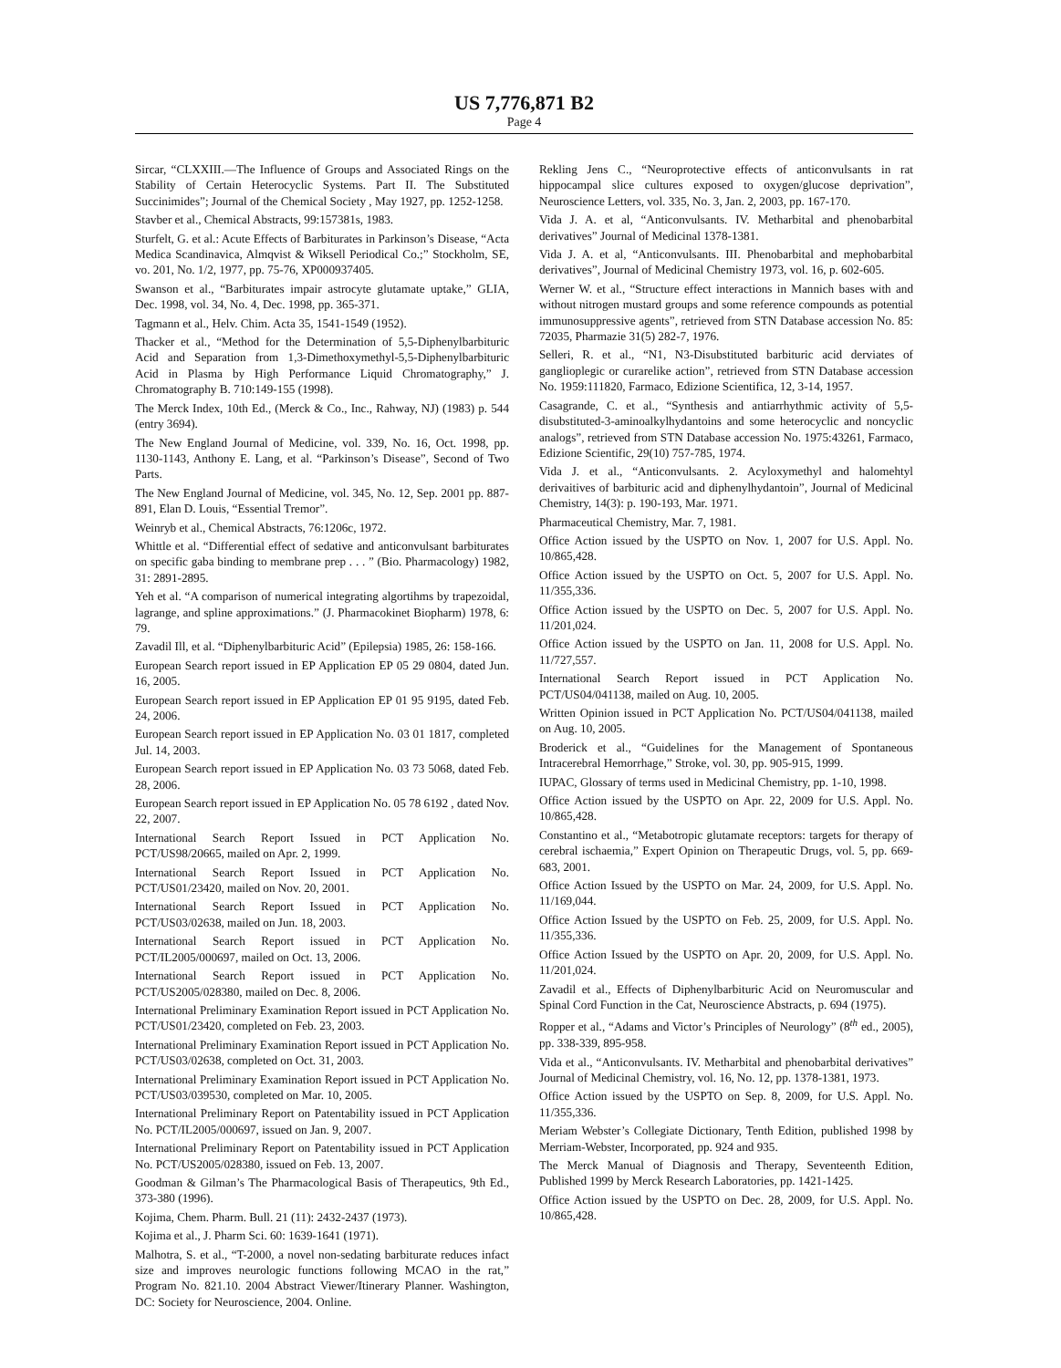US 7,776,871 B2
Page 4
Sircar, “CLXXIII.—The Influence of Groups and Associated Rings on the Stability of Certain Heterocyclic Systems. Part II. The Substituted Succinimides”; Journal of the Chemical Society , May 1927, pp. 1252-1258.
Stavber et al., Chemical Abstracts, 99:157381s, 1983.
Sturfelt, G. et al.: Acute Effects of Barbiturates in Parkinson’s Disease, “Acta Medica Scandinavica, Almqvist & Wiksell Periodical Co.;” Stockholm, SE, vo. 201, No. 1/2, 1977, pp. 75-76, XP000937405.
Swanson et al., “Barbiturates impair astrocyte glutamate uptake,” GLIA, Dec. 1998, vol. 34, No. 4, Dec. 1998, pp. 365-371.
Tagmann et al., Helv. Chim. Acta 35, 1541-1549 (1952).
Thacker et al., “Method for the Determination of 5,5-Diphenylbarbituric Acid and Separation from 1,3-Dimethoxymethyl-5,5-Diphenylbarbituric Acid in Plasma by High Performance Liquid Chromatography,” J. Chromatography B. 710:149-155 (1998).
The Merck Index, 10th Ed., (Merck & Co., Inc., Rahway, NJ) (1983) p. 544 (entry 3694).
The New England Journal of Medicine, vol. 339, No. 16, Oct. 1998, pp. 1130-1143, Anthony E. Lang, et al. “Parkinson’s Disease”, Second of Two Parts.
The New England Journal of Medicine, vol. 345, No. 12, Sep. 2001 pp. 887-891, Elan D. Louis, “Essential Tremor”.
Weinryb et al., Chemical Abstracts, 76:1206c, 1972.
Whittle et al. “Differential effect of sedative and anticonvulsant barbiturates on specific gaba binding to membrane prep . . . ” (Bio. Pharmacology) 1982, 31: 2891-2895.
Yeh et al. “A comparison of numerical integrating algortihms by trapezoidal, lagrange, and spline approximations.” (J. Pharmacokinet Biopharm) 1978, 6: 79.
Zavadil Ill, et al. “Diphenylbarbituric Acid” (Epilepsia) 1985, 26: 158-166.
European Search report issued in EP Application EP 05 29 0804, dated Jun. 16, 2005.
European Search report issued in EP Application EP 01 95 9195, dated Feb. 24, 2006.
European Search report issued in EP Application No. 03 01 1817, completed Jul. 14, 2003.
European Search report issued in EP Application No. 03 73 5068, dated Feb. 28, 2006.
European Search report issued in EP Application No. 05 78 6192 , dated Nov. 22, 2007.
International Search Report Issued in PCT Application No. PCT/US98/20665, mailed on Apr. 2, 1999.
International Search Report Issued in PCT Application No. PCT/US01/23420, mailed on Nov. 20, 2001.
International Search Report Issued in PCT Application No. PCT/US03/02638, mailed on Jun. 18, 2003.
International Search Report issued in PCT Application No. PCT/IL2005/000697, mailed on Oct. 13, 2006.
International Search Report issued in PCT Application No. PCT/US2005/028380, mailed on Dec. 8, 2006.
International Preliminary Examination Report issued in PCT Application No. PCT/US01/23420, completed on Feb. 23, 2003.
International Preliminary Examination Report issued in PCT Application No. PCT/US03/02638, completed on Oct. 31, 2003.
International Preliminary Examination Report issued in PCT Application No. PCT/US03/039530, completed on Mar. 10, 2005.
International Preliminary Report on Patentability issued in PCT Application No. PCT/IL2005/000697, issued on Jan. 9, 2007.
International Preliminary Report on Patentability issued in PCT Application No. PCT/US2005/028380, issued on Feb. 13, 2007.
Goodman & Gilman’s The Pharmacological Basis of Therapeutics, 9th Ed., 373-380 (1996).
Kojima, Chem. Pharm. Bull. 21 (11): 2432-2437 (1973).
Kojima et al., J. Pharm Sci. 60: 1639-1641 (1971).
Malhotra, S. et al., “T-2000, a novel non-sedating barbiturate reduces infact size and improves neurologic functions following MCAO in the rat,” Program No. 821.10. 2004 Abstract Viewer/Itinerary Planner. Washington, DC: Society for Neuroscience, 2004. Online.
Rekling Jens C., “Neuroprotective effects of anticonvulsants in rat hippocampal slice cultures exposed to oxygen/glucose deprivation”, Neuroscience Letters, vol. 335, No. 3, Jan. 2, 2003, pp. 167-170.
Vida J. A. et al, “Anticonvulsants. IV. Metharbital and phenobarbital derivatives” Journal of Medicinal 1378-1381.
Vida J. A. et al, “Anticonvulsants. III. Phenobarbital and mephobarbital derivatives”, Journal of Medicinal Chemistry 1973, vol. 16, p. 602-605.
Werner W. et al., “Structure effect interactions in Mannich bases with and without nitrogen mustard groups and some reference compounds as potential immunosuppressive agents”, retrieved from STN Database accession No. 85: 72035, Pharmazie 31(5) 282-7, 1976.
Selleri, R. et al., “N1, N3-Disubstituted barbituric acid derviates of ganglioplegic or curarelike action”, retrieved from STN Database accession No. 1959:111820, Farmaco, Edizione Scientifica, 12, 3-14, 1957.
Casagrande, C. et al., “Synthesis and antiarrhythmic activity of 5,5-disubstituted-3-aminoalkylhydantoins and some heterocyclic and noncyclic analogs”, retrieved from STN Database accession No. 1975:43261, Farmaco, Edizione Scientific, 29(10) 757-785, 1974.
Vida J. et al., “Anticonvulsants. 2. Acyloxymethyl and halomehtyl derivaitives of barbituric acid and diphenylhydantoin”, Journal of Medicinal Chemistry, 14(3): p. 190-193, Mar. 1971.
Pharmaceutical Chemistry, Mar. 7, 1981.
Office Action issued by the USPTO on Nov. 1, 2007 for U.S. Appl. No. 10/865,428.
Office Action issued by the USPTO on Oct. 5, 2007 for U.S. Appl. No. 11/355,336.
Office Action issued by the USPTO on Dec. 5, 2007 for U.S. Appl. No. 11/201,024.
Office Action issued by the USPTO on Jan. 11, 2008 for U.S. Appl. No. 11/727,557.
International Search Report issued in PCT Application No. PCT/US04/041138, mailed on Aug. 10, 2005.
Written Opinion issued in PCT Application No. PCT/US04/041138, mailed on Aug. 10, 2005.
Broderick et al., “Guidelines for the Management of Spontaneous Intracerebral Hemorrhage,” Stroke, vol. 30, pp. 905-915, 1999.
IUPAC, Glossary of terms used in Medicinal Chemistry, pp. 1-10, 1998.
Office Action issued by the USPTO on Apr. 22, 2009 for U.S. Appl. No. 10/865,428.
Constantino et al., “Metabotropic glutamate receptors: targets for therapy of cerebral ischaemia,” Expert Opinion on Therapeutic Drugs, vol. 5, pp. 669-683, 2001.
Office Action Issued by the USPTO on Mar. 24, 2009, for U.S. Appl. No. 11/169,044.
Office Action Issued by the USPTO on Feb. 25, 2009, for U.S. Appl. No. 11/355,336.
Office Action Issued by the USPTO on Apr. 20, 2009, for U.S. Appl. No. 11/201,024.
Zavadil et al., Effects of Diphenylbarbituric Acid on Neuromuscular and Spinal Cord Function in the Cat, Neuroscience Abstracts, p. 694 (1975).
Ropper et al., “Adams and Victor’s Principles of Neurology” (8<sup>th</sup> ed., 2005), pp. 338-339, 895-958.
Vida et al., “Anticonvulsants. IV. Metharbital and phenobarbital derivatives” Journal of Medicinal Chemistry, vol. 16, No. 12, pp. 1378-1381, 1973.
Office Action issued by the USPTO on Sep. 8, 2009, for U.S. Appl. No. 11/355,336.
Meriam Webster’s Collegiate Dictionary, Tenth Edition, published 1998 by Merriam-Webster, Incorporated, pp. 924 and 935.
The Merck Manual of Diagnosis and Therapy, Seventeenth Edition, Published 1999 by Merck Research Laboratories, pp. 1421-1425.
Office Action issued by the USPTO on Dec. 28, 2009, for U.S. Appl. No. 10/865,428.